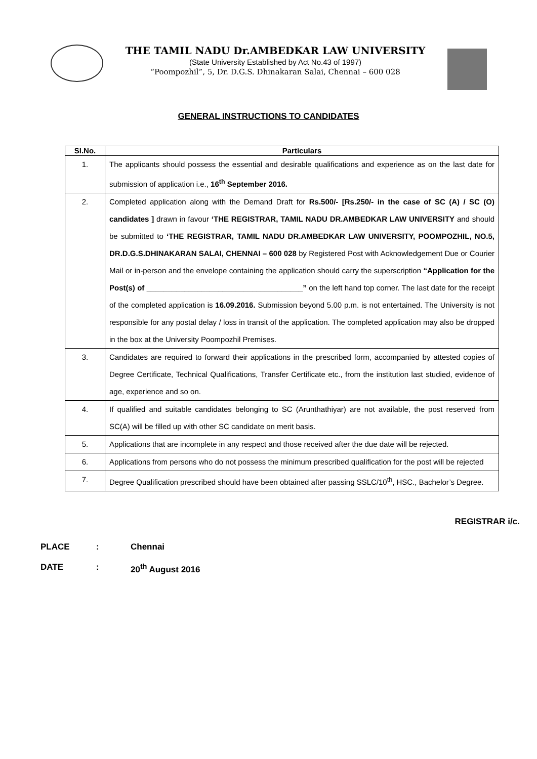THE TAMIL NADU Dr.AMBEDKAR LAW UNIVERSITY
(State University Established by Act No.43 of 1997)
“Poompozhil”, 5, Dr. D.G.S. Dhinakaran Salai, Chennai – 600 028
GENERAL INSTRUCTIONS TO CANDIDATES
| Sl.No. | Particulars |
| --- | --- |
| 1. | The applicants should possess the essential and desirable qualifications and experience as on the last date for submission of application i.e., 16<sup>th</sup> September 2016. |
| 2. | Completed application along with the Demand Draft for Rs.500/- [Rs.250/- in the case of SC (A) / SC (O) candidates ] drawn in favour ‘THE REGISTRAR, TAMIL NADU DR.AMBEDKAR LAW UNIVERSITY and should be submitted to ‘THE REGISTRAR, TAMIL NADU DR.AMBEDKAR LAW UNIVERSITY, POOMPOZHIL, NO.5, DR.D.G.S.DHINAKARAN SALAI, CHENNAI – 600 028 by Registered Post with Acknowledgement Due or Courier Mail or in-person and the envelope containing the application should carry the superscription “Application for the Post(s) of _____________________________________” on the left hand top corner. The last date for the receipt of the completed application is 16.09.2016. Submission beyond 5.00 p.m. is not entertained. The University is not responsible for any postal delay / loss in transit of the application. The completed application may also be dropped in the box at the University Poompozhil Premises. |
| 3. | Candidates are required to forward their applications in the prescribed form, accompanied by attested copies of Degree Certificate, Technical Qualifications, Transfer Certificate etc., from the institution last studied, evidence of age, experience and so on. |
| 4. | If qualified and suitable candidates belonging to SC (Arunthathiyar) are not available, the post reserved from SC(A) will be filled up with other SC candidate on merit basis. |
| 5. | Applications that are incomplete in any respect and those received after the due date will be rejected. |
| 6. | Applications from persons who do not possess the minimum prescribed qualification for the post will be rejected |
| 7. | Degree Qualification prescribed should have been obtained after passing SSLC/10<sup>th</sup>, HSC., Bachelor’s Degree. |
REGISTRAR i/c.
PLACE: Chennai
DATE: 20<sup>th</sup> August 2016